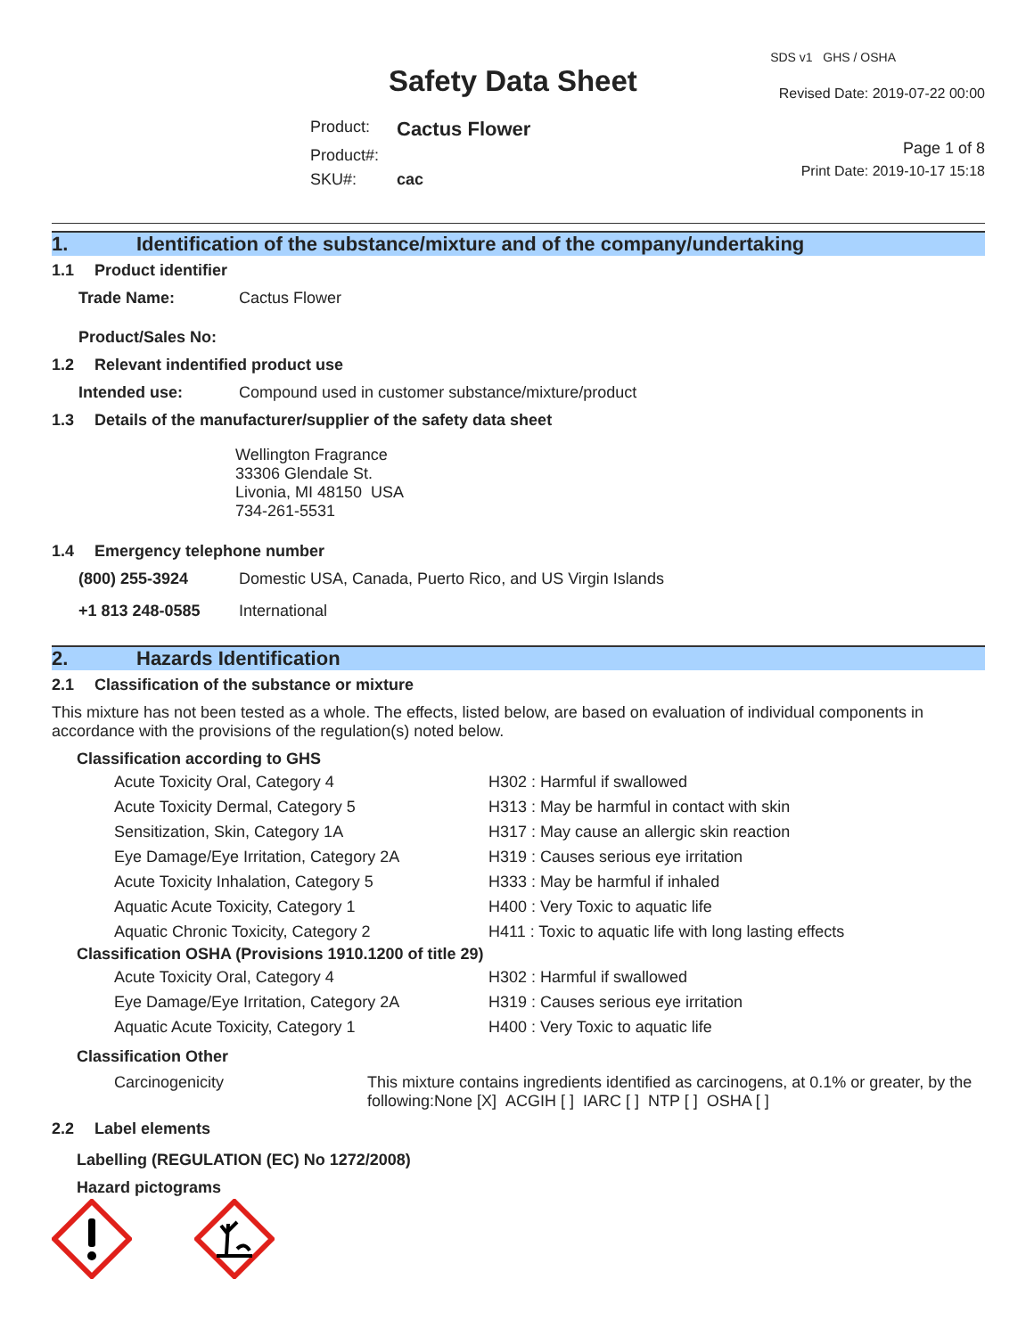Safety Data Sheet
| Product: | Cactus Flower |
| Product#: | |
| SKU#: | cac |
SDS v1 GHS / OSHA
Revised Date: 2019-07-22 00:00
Page 1 of 8
Print Date: 2019-10-17 15:18
1. Identification of the substance/mixture and of the company/undertaking
1.1 Product identifier
| Trade Name: | Cactus Flower |
| Product/Sales No: | |
1.2 Relevant indentified product use
| Intended use: | Compound used in customer substance/mixture/product |
1.3 Details of the manufacturer/supplier of the safety data sheet
Wellington Fragrance
33306 Glendale St.
Livonia, MI 48150 USA
734-261-5531
1.4 Emergency telephone number
| (800) 255-3924 | Domestic USA, Canada, Puerto Rico, and US Virgin Islands |
| +1 813 248-0585 | International |
2. Hazards Identification
2.1 Classification of the substance or mixture
This mixture has not been tested as a whole. The effects, listed below, are based on evaluation of individual components in accordance with the provisions of the regulation(s) noted below.
Classification according to GHS
| Acute Toxicity Oral, Category 4 | H302 : Harmful if swallowed |
| Acute Toxicity Dermal, Category 5 | H313 : May be harmful in contact with skin |
| Sensitization, Skin, Category 1A | H317 : May cause an allergic skin reaction |
| Eye Damage/Eye Irritation, Category 2A | H319 : Causes serious eye irritation |
| Acute Toxicity Inhalation, Category 5 | H333 : May be harmful if inhaled |
| Aquatic Acute Toxicity, Category 1 | H400 : Very Toxic to aquatic life |
| Aquatic Chronic Toxicity, Category 2 | H411 : Toxic to aquatic life with long lasting effects |
Classification OSHA (Provisions 1910.1200 of title 29)
| Acute Toxicity Oral, Category 4 | H302 : Harmful if swallowed |
| Eye Damage/Eye Irritation, Category 2A | H319 : Causes serious eye irritation |
| Aquatic Acute Toxicity, Category 1 | H400 : Very Toxic to aquatic life |
Classification Other
| Carcinogenicity | This mixture contains ingredients identified as carcinogens, at 0.1% or greater, by the following:None [X] ACGIH [ ] IARC [ ] NTP [ ] OSHA [ ] |
2.2 Label elements
Labelling (REGULATION (EC) No 1272/2008)
Hazard pictograms